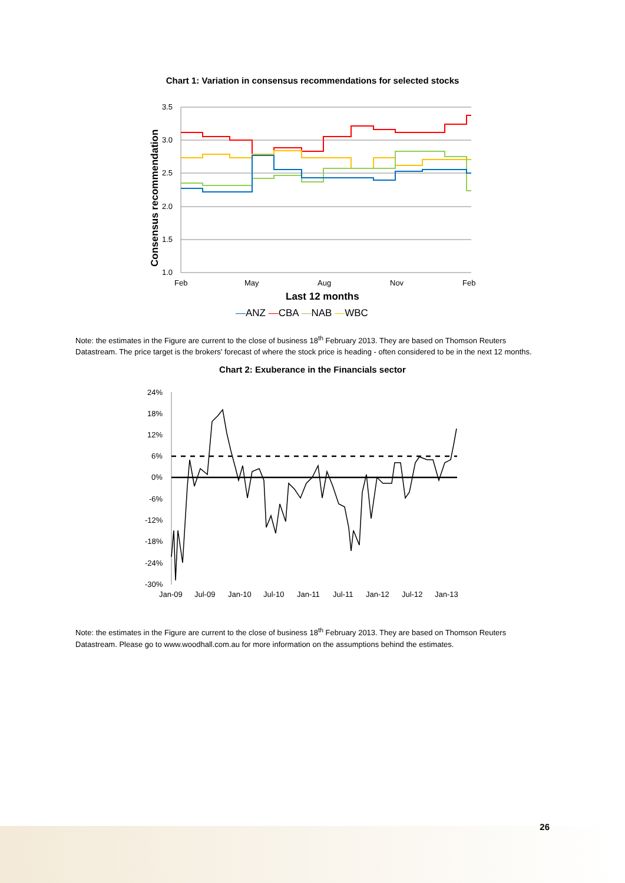Chart 1: Variation in consensus recommendations for selected stocks
3.5
3.0
2.5
2.0
1.5
1.0
Feb
May
Aug
Nov
Feb
Last 12 months
Consensus recommendation
—ANZ —CBA —NAB —WBC
Note: the estimates in the Figure are current to the close of business 18<sup>th</sup> February 2013. They are based on Thomson Reuters Datastream. The price target is the brokers' forecast of where the stock price is heading - often considered to be in the next 12 months.
Chart 2: Exuberance in the Financials sector
24%
18%
12%
6%
0%
-6%
-12%
-18%
-24%
-30%
Jan-09
Jul-09
Jan-10
Jul-10
Jan-11
Jul-11
Jan-12
Jul-12
Jan-13
Note: the estimates in the Figure are current to the close of business 18<sup>th</sup> February 2013. They are based on Thomson Reuters Datastream. Please go to www.woodhall.com.au for more information on the assumptions behind the estimates.
26